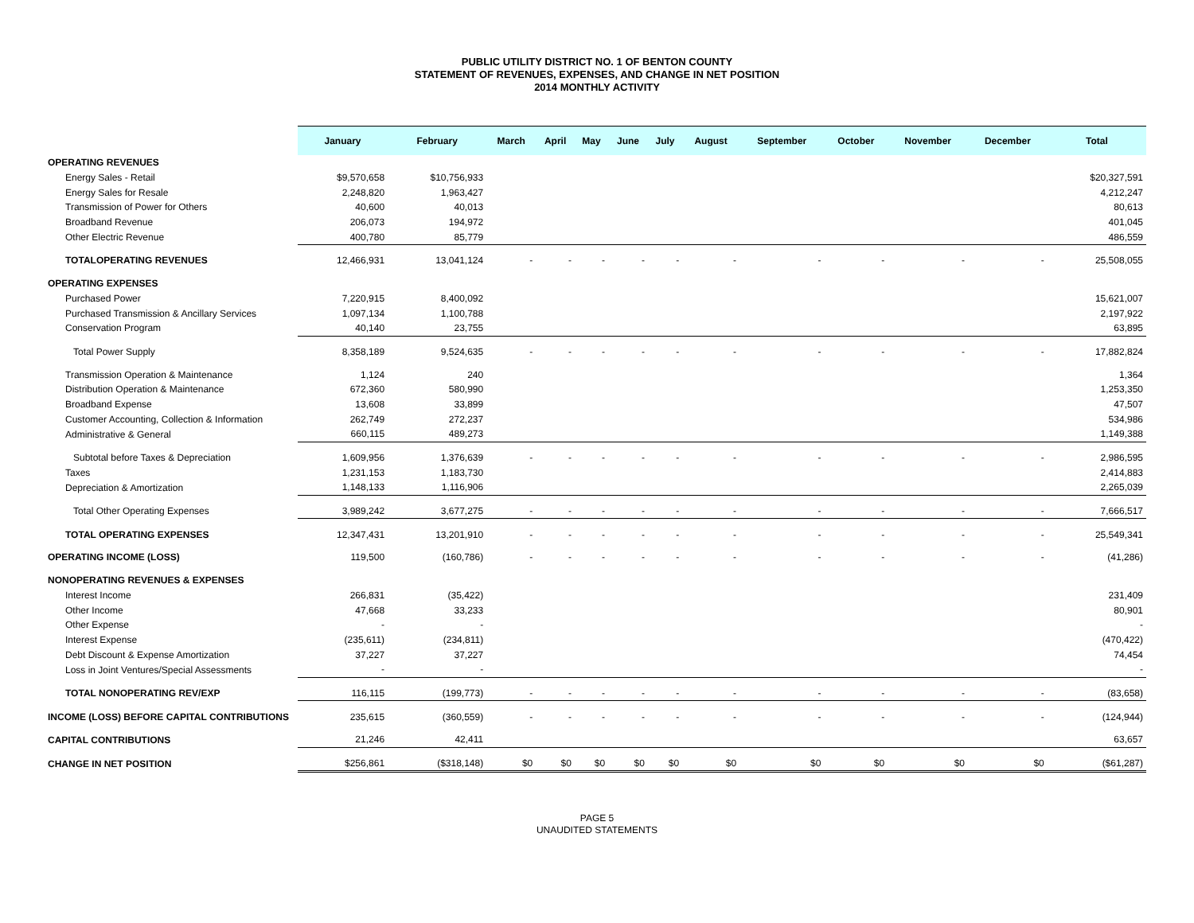PUBLIC UTILITY DISTRICT NO. 1 OF BENTON COUNTY
STATEMENT OF REVENUES, EXPENSES, AND CHANGE IN NET POSITION
2014 MONTHLY ACTIVITY
| | January | February | March | April | May | June | July | August | September | October | November | December | Total |
| OPERATING REVENUES | | | | | | | | | | | | | |
| Energy Sales - Retail | $9,570,658 | $10,756,933 | | | | | | | | | | | $20,327,591 |
| Energy Sales for Resale | 2,248,820 | 1,963,427 | | | | | | | | | | | 4,212,247 |
| Transmission of Power for Others | 40,600 | 40,013 | | | | | | | | | | | 80,613 |
| Broadband Revenue | 206,073 | 194,972 | | | | | | | | | | | 401,045 |
| Other Electric Revenue | 400,780 | 85,779 | | | | | | | | | | | 486,559 |
| TOTALOPERATING REVENUES | 12,466,931 | 13,041,124 | - | - | - | - | - | - | - | - | - | - | 25,508,055 |
| OPERATING EXPENSES | | | | | | | | | | | | | |
| Purchased Power | 7,220,915 | 8,400,092 | | | | | | | | | | | 15,621,007 |
| Purchased Transmission & Ancillary Services | 1,097,134 | 1,100,788 | | | | | | | | | | | 2,197,922 |
| Conservation Program | 40,140 | 23,755 | | | | | | | | | | | 63,895 |
| Total Power Supply | 8,358,189 | 9,524,635 | - | - | - | - | - | - | - | - | - | - | 17,882,824 |
| Transmission Operation & Maintenance | 1,124 | 240 | | | | | | | | | | | 1,364 |
| Distribution Operation & Maintenance | 672,360 | 580,990 | | | | | | | | | | | 1,253,350 |
| Broadband Expense | 13,608 | 33,899 | | | | | | | | | | | 47,507 |
| Customer Accounting, Collection & Information | 262,749 | 272,237 | | | | | | | | | | | 534,986 |
| Administrative & General | 660,115 | 489,273 | | | | | | | | | | | 1,149,388 |
| Subtotal before Taxes & Depreciation | 1,609,956 | 1,376,639 | - | - | - | - | - | - | - | - | - | - | 2,986,595 |
| Taxes | 1,231,153 | 1,183,730 | | | | | | | | | | | 2,414,883 |
| Depreciation & Amortization | 1,148,133 | 1,116,906 | | | | | | | | | | | 2,265,039 |
| Total Other Operating Expenses | 3,989,242 | 3,677,275 | - | - | - | - | - | - | - | - | - | - | 7,666,517 |
| TOTAL OPERATING EXPENSES | 12,347,431 | 13,201,910 | - | - | - | - | - | - | - | - | - | - | 25,549,341 |
| OPERATING INCOME (LOSS) | 119,500 | (160,786) | - | - | - | - | - | - | - | - | - | - | (41,286) |
| NONOPERATING REVENUES & EXPENSES | | | | | | | | | | | | | |
| Interest Income | 266,831 | (35,422) | | | | | | | | | | | 231,409 |
| Other Income | 47,668 | 33,233 | | | | | | | | | | | 80,901 |
| Other Expense | - | - | | | | | | | | | | | - |
| Interest Expense | (235,611) | (234,811) | | | | | | | | | | | (470,422) |
| Debt Discount & Expense Amortization | 37,227 | 37,227 | | | | | | | | | | | 74,454 |
| Loss in Joint Ventures/Special Assessments | - | - | | | | | | | | | | | - |
| TOTAL NONOPERATING REV/EXP | 116,115 | (199,773) | - | - | - | - | - | - | - | - | - | - | (83,658) |
| INCOME (LOSS) BEFORE CAPITAL CONTRIBUTIONS | 235,615 | (360,559) | - | - | - | - | - | - | - | - | - | - | (124,944) |
| CAPITAL CONTRIBUTIONS | 21,246 | 42,411 | | | | | | | | | | | 63,657 |
| CHANGE IN NET POSITION | $256,861 | ($318,148) | $0 | $0 | $0 | $0 | $0 | $0 | $0 | $0 | $0 | $0 | ($61,287) |
PAGE 5
UNAUDITED STATEMENTS